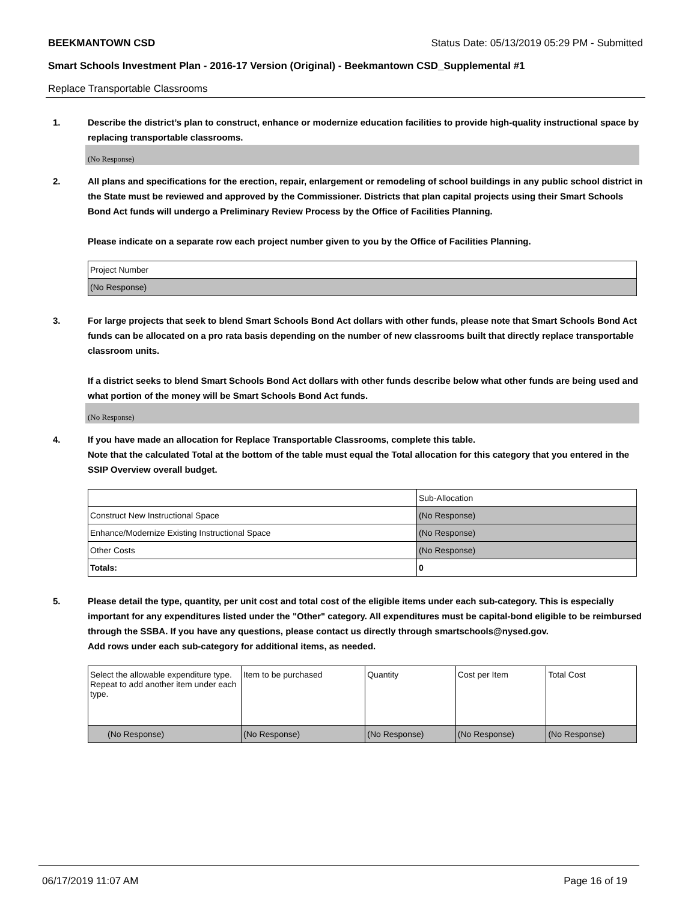BEEKMANTOWN CSD Status Date: 05/13/2019 05:29 PM - Submitted
Smart Schools Investment Plan - 2016-17 Version (Original) - Beekmantown CSD_Supplemental #1
Replace Transportable Classrooms
1. Describe the district’s plan to construct, enhance or modernize education facilities to provide high-quality instructional space by replacing transportable classrooms.
(No Response)
2. All plans and specifications for the erection, repair, enlargement or remodeling of school buildings in any public school district in the State must be reviewed and approved by the Commissioner. Districts that plan capital projects using their Smart Schools Bond Act funds will undergo a Preliminary Review Process by the Office of Facilities Planning.
Please indicate on a separate row each project number given to you by the Office of Facilities Planning.
| Project Number |
| (No Response) |
3. For large projects that seek to blend Smart Schools Bond Act dollars with other funds, please note that Smart Schools Bond Act funds can be allocated on a pro rata basis depending on the number of new classrooms built that directly replace transportable classroom units.
If a district seeks to blend Smart Schools Bond Act dollars with other funds describe below what other funds are being used and what portion of the money will be Smart Schools Bond Act funds.
(No Response)
4. If you have made an allocation for Replace Transportable Classrooms, complete this table.
Note that the calculated Total at the bottom of the table must equal the Total allocation for this category that you entered in the SSIP Overview overall budget.
| | Sub-Allocation |
| Construct New Instructional Space | (No Response) |
| Enhance/Modernize Existing Instructional Space | (No Response) |
| Other Costs | (No Response) |
| Totals: | 0 |
5. Please detail the type, quantity, per unit cost and total cost of the eligible items under each sub-category. This is especially important for any expenditures listed under the "Other" category. All expenditures must be capital-bond eligible to be reimbursed through the SSBA. If you have any questions, please contact us directly through smartschools@nysed.gov.
Add rows under each sub-category for additional items, as needed.
| Select the allowable expenditure type. Repeat to add another item under each type. | Item to be purchased | Quantity | Cost per Item | Total Cost |
| (No Response) | (No Response) | (No Response) | (No Response) | (No Response) |
06/17/2019 11:07 AM Page 16 of 19